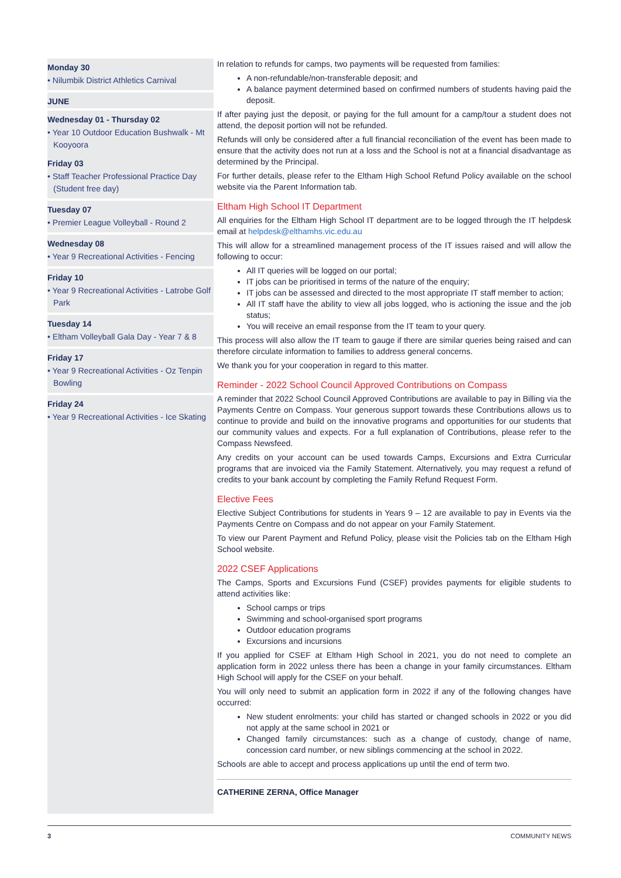Monday 30
• Nilumbik District Athletics Carnival
JUNE
Wednesday 01 - Thursday 02
• Year 10 Outdoor Education Bushwalk - Mt Kooyoora
Friday 03
• Staff Teacher Professional Practice Day (Student free day)
Tuesday 07
• Premier League Volleyball - Round 2
Wednesday 08
• Year 9 Recreational Activities - Fencing
Friday 10
• Year 9 Recreational Activities - Latrobe Golf Park
Tuesday 14
• Eltham Volleyball Gala Day - Year 7 & 8
Friday 17
• Year 9 Recreational Activities - Oz Tenpin Bowling
Friday 24
• Year 9 Recreational Activities - Ice Skating
In relation to refunds for camps, two payments will be requested from families:
A non-refundable/non-transferable deposit; and
A balance payment determined based on confirmed numbers of students having paid the deposit.
If after paying just the deposit, or paying for the full amount for a camp/tour a student does not attend, the deposit portion will not be refunded.
Refunds will only be considered after a full financial reconciliation of the event has been made to ensure that the activity does not run at a loss and the School is not at a financial disadvantage as determined by the Principal.
For further details, please refer to the Eltham High School Refund Policy available on the school website via the Parent Information tab.
Eltham High School IT Department
All enquiries for the Eltham High School IT department are to be logged through the IT helpdesk email at helpdesk@elthamhs.vic.edu.au
This will allow for a streamlined management process of the IT issues raised and will allow the following to occur:
All IT queries will be logged on our portal;
IT jobs can be prioritised in terms of the nature of the enquiry;
IT jobs can be assessed and directed to the most appropriate IT staff member to action;
All IT staff have the ability to view all jobs logged, who is actioning the issue and the job status;
You will receive an email response from the IT team to your query.
This process will also allow the IT team to gauge if there are similar queries being raised and can therefore circulate information to families to address general concerns.
We thank you for your cooperation in regard to this matter.
Reminder - 2022 School Council Approved Contributions on Compass
A reminder that 2022 School Council Approved Contributions are available to pay in Billing via the Payments Centre on Compass. Your generous support towards these Contributions allows us to continue to provide and build on the innovative programs and opportunities for our students that our community values and expects. For a full explanation of Contributions, please refer to the Compass Newsfeed.
Any credits on your account can be used towards Camps, Excursions and Extra Curricular programs that are invoiced via the Family Statement. Alternatively, you may request a refund of credits to your bank account by completing the Family Refund Request Form.
Elective Fees
Elective Subject Contributions for students in Years 9 – 12 are available to pay in Events via the Payments Centre on Compass and do not appear on your Family Statement.
To view our Parent Payment and Refund Policy, please visit the Policies tab on the Eltham High School website.
2022 CSEF Applications
The Camps, Sports and Excursions Fund (CSEF) provides payments for eligible students to attend activities like:
School camps or trips
Swimming and school-organised sport programs
Outdoor education programs
Excursions and incursions
If you applied for CSEF at Eltham High School in 2021, you do not need to complete an application form in 2022 unless there has been a change in your family circumstances. Eltham High School will apply for the CSEF on your behalf.
You will only need to submit an application form in 2022 if any of the following changes have occurred:
New student enrolments: your child has started or changed schools in 2022 or you did not apply at the same school in 2021 or
Changed family circumstances: such as a change of custody, change of name, concession card number, or new siblings commencing at the school in 2022.
Schools are able to accept and process applications up until the end of term two.
CATHERINE ZERNA, Office Manager
3 COMMUNITY NEWS